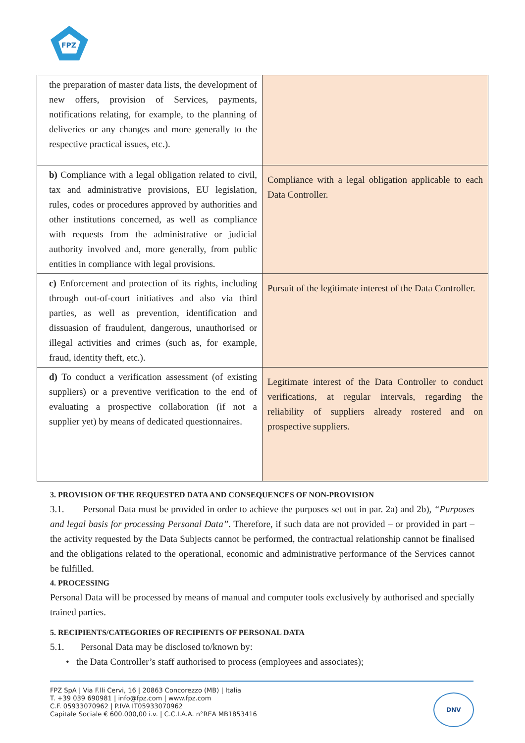FPZ
| the preparation of master data lists, the development of new offers, provision of Services, payments, notifications relating, for example, to the planning of deliveries or any changes and more generally to the respective practical issues, etc.). | |
| b) Compliance with a legal obligation related to civil, tax and administrative provisions, EU legislation, rules, codes or procedures approved by authorities and other institutions concerned, as well as compliance with requests from the administrative or judicial authority involved and, more generally, from public entities in compliance with legal provisions. | Compliance with a legal obligation applicable to each Data Controller. |
| c) Enforcement and protection of its rights, including through out-of-court initiatives and also via third parties, as well as prevention, identification and dissuasion of fraudulent, dangerous, unauthorised or illegal activities and crimes (such as, for example, fraud, identity theft, etc.). | Pursuit of the legitimate interest of the Data Controller. |
| d) To conduct a verification assessment (of existing suppliers) or a preventive verification to the end of evaluating a prospective collaboration (if not a supplier yet) by means of dedicated questionnaires. | Legitimate interest of the Data Controller to conduct verifications, at regular intervals, regarding the reliability of suppliers already rostered and on prospective suppliers. |
3. PROVISION OF THE REQUESTED DATA AND CONSEQUENCES OF NON-PROVISION
3.1. Personal Data must be provided in order to achieve the purposes set out in par. 2a) and 2b), “Purposes and legal basis for processing Personal Data”. Therefore, if such data are not provided – or provided in part – the activity requested by the Data Subjects cannot be performed, the contractual relationship cannot be finalised and the obligations related to the operational, economic and administrative performance of the Services cannot be fulfilled.
4. PROCESSING
Personal Data will be processed by means of manual and computer tools exclusively by authorised and specially trained parties.
5. RECIPIENTS/CATEGORIES OF RECIPIENTS OF PERSONAL DATA
5.1. Personal Data may be disclosed to/known by:
• the Data Controller’s staff authorised to process (employees and associates);
FPZ SpA | Via F.lli Cervi, 16 | 20863 Concorezzo (MB) | Italia
T. +39 039 690981 | info@fpz.com | www.fpz.com
C.F. 05933070962 | P.IVA IT05933070962
Capitale Sociale € 600.000,00 i.v. | C.C.I.A.A. n°REA MB1853416
DNV